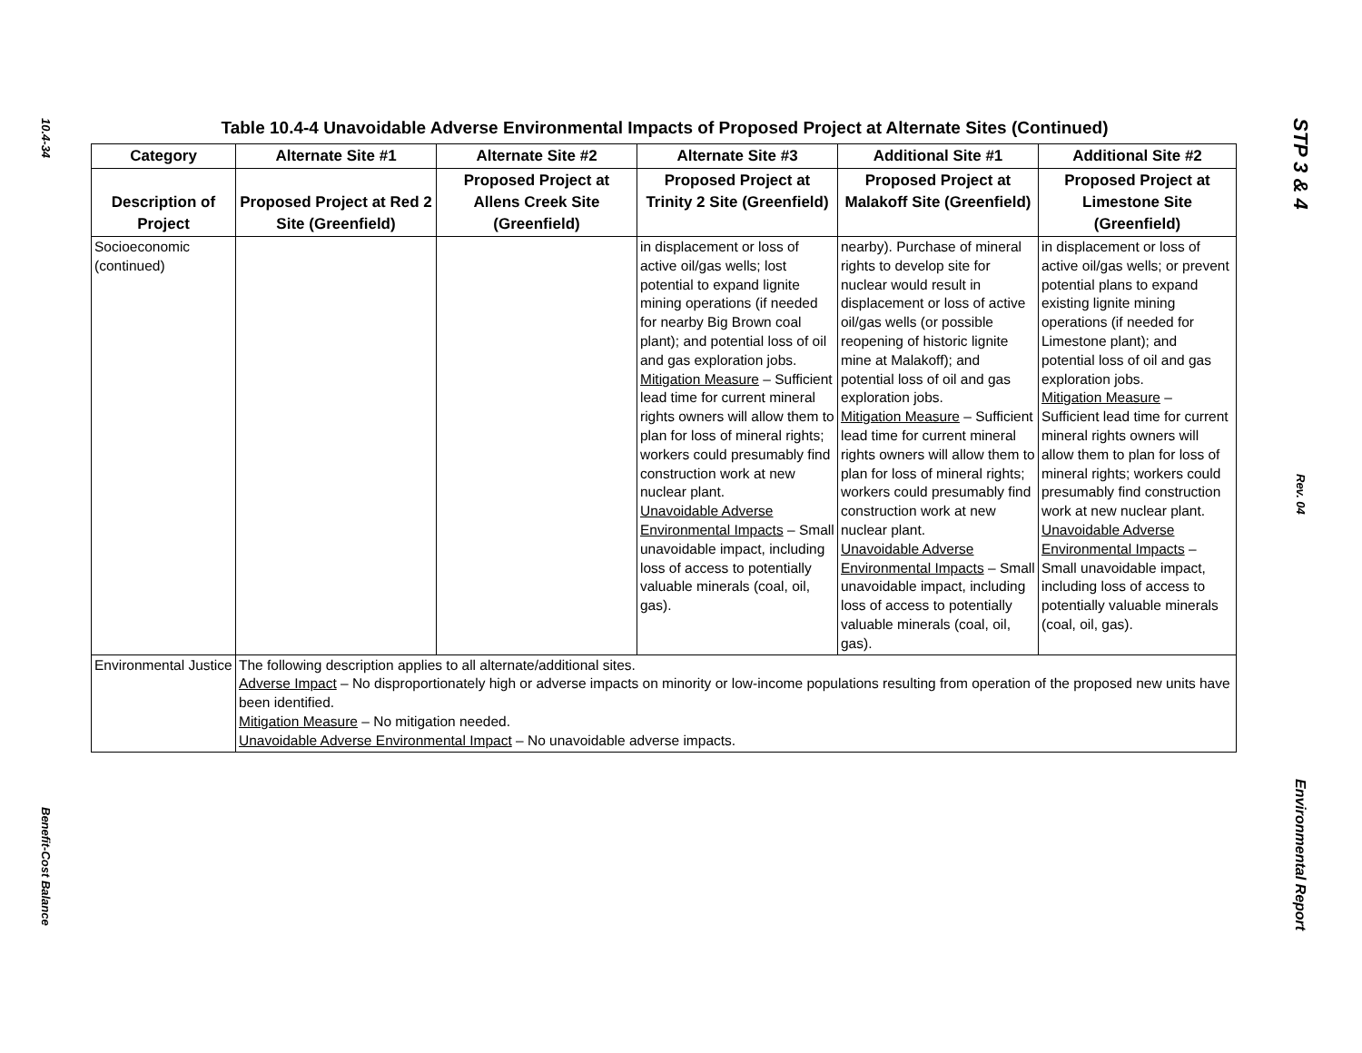10.4-34
Benefit-Cost Balance
Table 10.4-4 Unavoidable Adverse Environmental Impacts of Proposed Project at Alternate Sites (Continued)
| Category | Alternate Site #1 | Alternate Site #2 | Alternate Site #3 | Additional Site #1 | Additional Site #2 |
| --- | --- | --- | --- | --- | --- |
| Description of Project | Proposed Project at Red 2 Site (Greenfield) | Proposed Project at Allens Creek Site (Greenfield) | Proposed Project at Trinity 2 Site (Greenfield) | Proposed Project at Malakoff Site (Greenfield) | Proposed Project at Limestone Site (Greenfield) |
| Socioeconomic (continued) | | | in displacement or loss of active oil/gas wells; lost potential to expand lignite mining operations (if needed for nearby Big Brown coal plant); and potential loss of oil and gas exploration jobs. Mitigation Measure – Sufficient lead time for current mineral rights owners will allow them to plan for loss of mineral rights; workers could presumably find construction work at new nuclear plant. Unavoidable Adverse Environmental Impacts – Small unavoidable impact, including loss of access to potentially valuable minerals (coal, oil, gas). | nearby). Purchase of mineral rights to develop site for nuclear would result in displacement or loss of active oil/gas wells (or possible reopening of historic lignite mine at Malakoff); and potential loss of oil and gas exploration jobs. Mitigation Measure – Sufficient lead time for current mineral rights owners will allow them to plan for loss of mineral rights; workers could presumably find construction work at new nuclear plant. Unavoidable Adverse Environmental Impacts – Small unavoidable impact, including loss of access to potentially valuable minerals (coal, oil, gas). | in displacement or loss of active oil/gas wells; or prevent potential plans to expand existing lignite mining operations (if needed for Limestone plant); and potential loss of oil and gas exploration jobs. Mitigation Measure – Sufficient lead time for current mineral rights owners will allow them to plan for loss of mineral rights; workers could presumably find construction work at new nuclear plant. Unavoidable Adverse Environmental Impacts – Small unavoidable impact, including loss of access to potentially valuable minerals (coal, oil, gas). |
| Environmental Justice | The following description applies to all alternate/additional sites. Adverse Impact – No disproportionately high or adverse impacts on minority or low-income populations resulting from operation of the proposed new units have been identified. Mitigation Measure – No mitigation needed. Unavoidable Adverse Environmental Impact – No unavoidable adverse impacts. | | | | |
STP 3 & 4
Rev. 04
Environmental Report